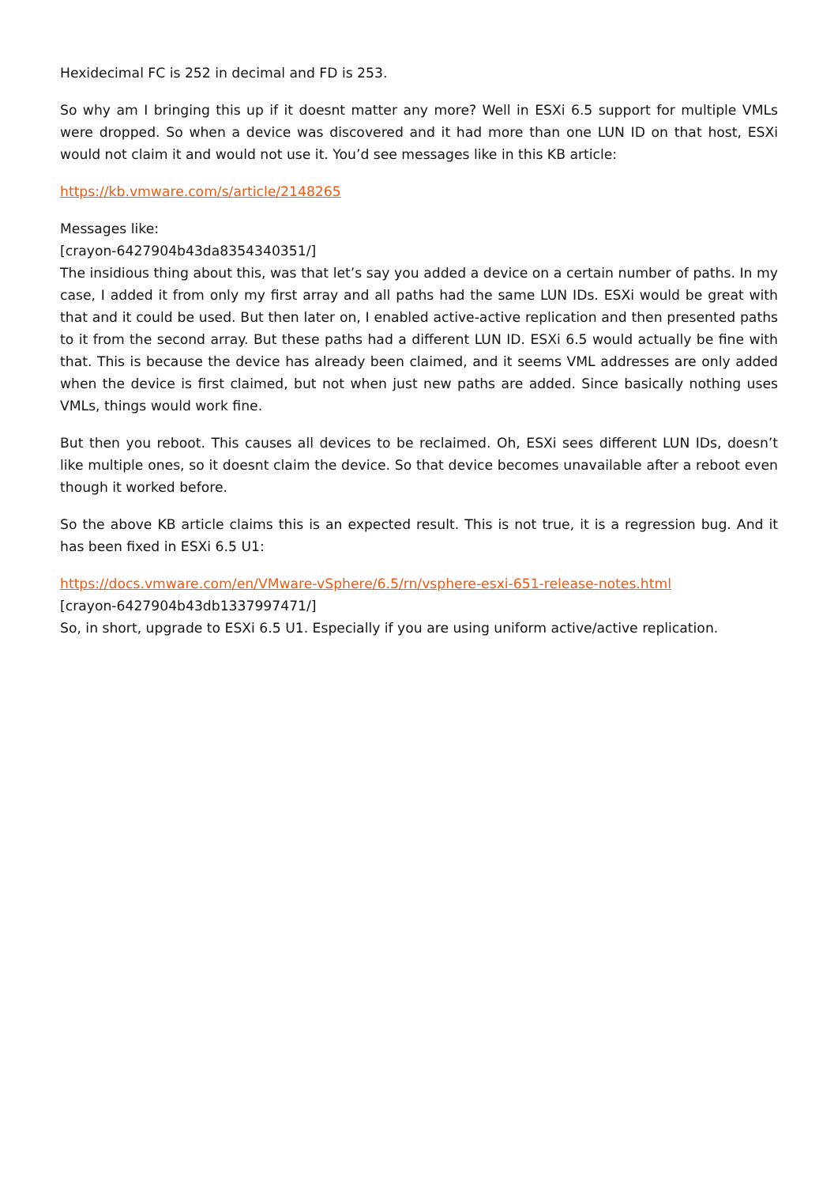Hexidecimal FC is 252 in decimal and FD is 253.
So why am I bringing this up if it doesnt matter any more? Well in ESXi 6.5 support for multiple VMLs were dropped. So when a device was discovered and it had more than one LUN ID on that host, ESXi would not claim it and would not use it. You’d see messages like in this KB article:
https://kb.vmware.com/s/article/2148265
Messages like:
[crayon-6427904b43da8354340351/]
The insidious thing about this, was that let’s say you added a device on a certain number of paths. In my case, I added it from only my first array and all paths had the same LUN IDs. ESXi would be great with that and it could be used. But then later on, I enabled active-active replication and then presented paths to it from the second array. But these paths had a different LUN ID. ESXi 6.5 would actually be fine with that. This is because the device has already been claimed, and it seems VML addresses are only added when the device is first claimed, but not when just new paths are added. Since basically nothing uses VMLs, things would work fine.
But then you reboot. This causes all devices to be reclaimed. Oh, ESXi sees different LUN IDs, doesn’t like multiple ones, so it doesnt claim the device. So that device becomes unavailable after a reboot even though it worked before.
So the above KB article claims this is an expected result. This is not true, it is a regression bug. And it has been fixed in ESXi 6.5 U1:
https://docs.vmware.com/en/VMware-vSphere/6.5/rn/vsphere-esxi-651-release-notes.html
[crayon-6427904b43db1337997471/]
So, in short, upgrade to ESXi 6.5 U1. Especially if you are using uniform active/active replication.